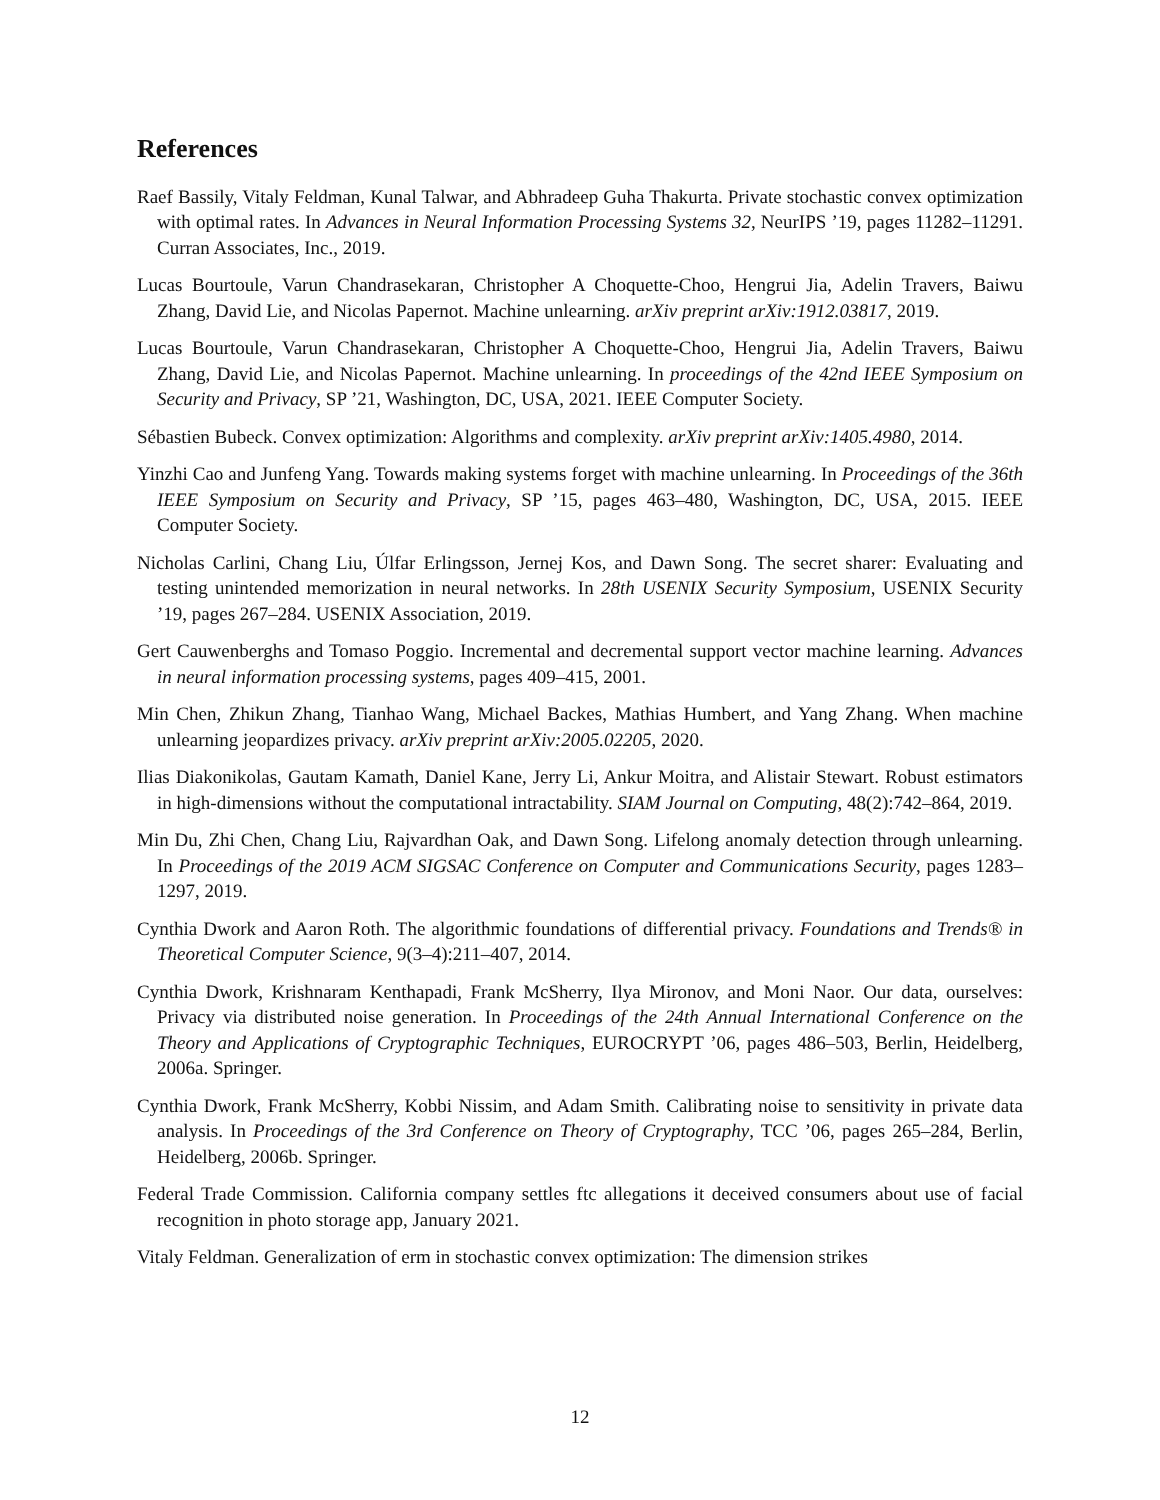References
Raef Bassily, Vitaly Feldman, Kunal Talwar, and Abhradeep Guha Thakurta. Private stochastic convex optimization with optimal rates. In Advances in Neural Information Processing Systems 32, NeurIPS ’19, pages 11282–11291. Curran Associates, Inc., 2019.
Lucas Bourtoule, Varun Chandrasekaran, Christopher A Choquette-Choo, Hengrui Jia, Adelin Travers, Baiwu Zhang, David Lie, and Nicolas Papernot. Machine unlearning. arXiv preprint arXiv:1912.03817, 2019.
Lucas Bourtoule, Varun Chandrasekaran, Christopher A Choquette-Choo, Hengrui Jia, Adelin Travers, Baiwu Zhang, David Lie, and Nicolas Papernot. Machine unlearning. In proceedings of the 42nd IEEE Symposium on Security and Privacy, SP ’21, Washington, DC, USA, 2021. IEEE Computer Society.
Sébastien Bubeck. Convex optimization: Algorithms and complexity. arXiv preprint arXiv:1405.4980, 2014.
Yinzhi Cao and Junfeng Yang. Towards making systems forget with machine unlearning. In Proceedings of the 36th IEEE Symposium on Security and Privacy, SP ’15, pages 463–480, Washington, DC, USA, 2015. IEEE Computer Society.
Nicholas Carlini, Chang Liu, Úlfar Erlingsson, Jernej Kos, and Dawn Song. The secret sharer: Evaluating and testing unintended memorization in neural networks. In 28th USENIX Security Symposium, USENIX Security ’19, pages 267–284. USENIX Association, 2019.
Gert Cauwenberghs and Tomaso Poggio. Incremental and decremental support vector machine learning. Advances in neural information processing systems, pages 409–415, 2001.
Min Chen, Zhikun Zhang, Tianhao Wang, Michael Backes, Mathias Humbert, and Yang Zhang. When machine unlearning jeopardizes privacy. arXiv preprint arXiv:2005.02205, 2020.
Ilias Diakonikolas, Gautam Kamath, Daniel Kane, Jerry Li, Ankur Moitra, and Alistair Stewart. Robust estimators in high-dimensions without the computational intractability. SIAM Journal on Computing, 48(2):742–864, 2019.
Min Du, Zhi Chen, Chang Liu, Rajvardhan Oak, and Dawn Song. Lifelong anomaly detection through unlearning. In Proceedings of the 2019 ACM SIGSAC Conference on Computer and Communications Security, pages 1283–1297, 2019.
Cynthia Dwork and Aaron Roth. The algorithmic foundations of differential privacy. Foundations and Trends® in Theoretical Computer Science, 9(3–4):211–407, 2014.
Cynthia Dwork, Krishnaram Kenthapadi, Frank McSherry, Ilya Mironov, and Moni Naor. Our data, ourselves: Privacy via distributed noise generation. In Proceedings of the 24th Annual International Conference on the Theory and Applications of Cryptographic Techniques, EUROCRYPT ’06, pages 486–503, Berlin, Heidelberg, 2006a. Springer.
Cynthia Dwork, Frank McSherry, Kobbi Nissim, and Adam Smith. Calibrating noise to sensitivity in private data analysis. In Proceedings of the 3rd Conference on Theory of Cryptography, TCC ’06, pages 265–284, Berlin, Heidelberg, 2006b. Springer.
Federal Trade Commission. California company settles ftc allegations it deceived consumers about use of facial recognition in photo storage app, January 2021.
Vitaly Feldman. Generalization of erm in stochastic convex optimization: The dimension strikes
12